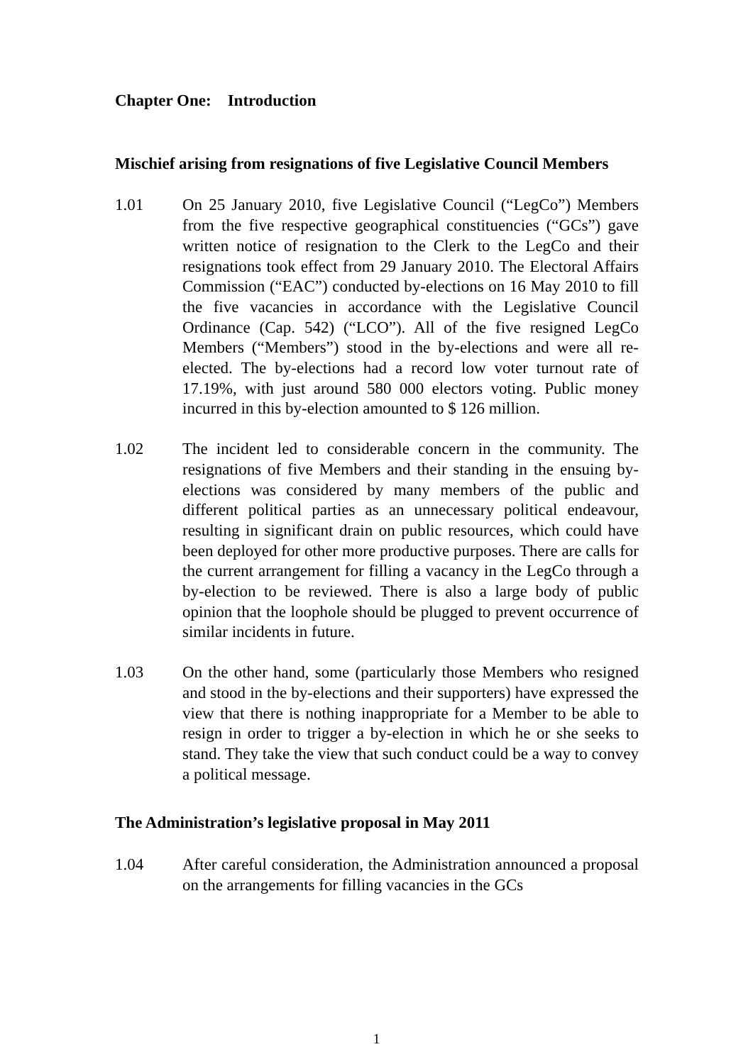Chapter One: Introduction
Mischief arising from resignations of five Legislative Council Members
1.01 On 25 January 2010, five Legislative Council (“LegCo”) Members from the five respective geographical constituencies (“GCs”) gave written notice of resignation to the Clerk to the LegCo and their resignations took effect from 29 January 2010. The Electoral Affairs Commission (“EAC”) conducted by-elections on 16 May 2010 to fill the five vacancies in accordance with the Legislative Council Ordinance (Cap. 542) (“LCO”). All of the five resigned LegCo Members (“Members”) stood in the by-elections and were all re-elected. The by-elections had a record low voter turnout rate of 17.19%, with just around 580 000 electors voting. Public money incurred in this by-election amounted to $ 126 million.
1.02 The incident led to considerable concern in the community. The resignations of five Members and their standing in the ensuing by-elections was considered by many members of the public and different political parties as an unnecessary political endeavour, resulting in significant drain on public resources, which could have been deployed for other more productive purposes. There are calls for the current arrangement for filling a vacancy in the LegCo through a by-election to be reviewed. There is also a large body of public opinion that the loophole should be plugged to prevent occurrence of similar incidents in future.
1.03 On the other hand, some (particularly those Members who resigned and stood in the by-elections and their supporters) have expressed the view that there is nothing inappropriate for a Member to be able to resign in order to trigger a by-election in which he or she seeks to stand. They take the view that such conduct could be a way to convey a political message.
The Administration’s legislative proposal in May 2011
1.04 After careful consideration, the Administration announced a proposal on the arrangements for filling vacancies in the GCs
1